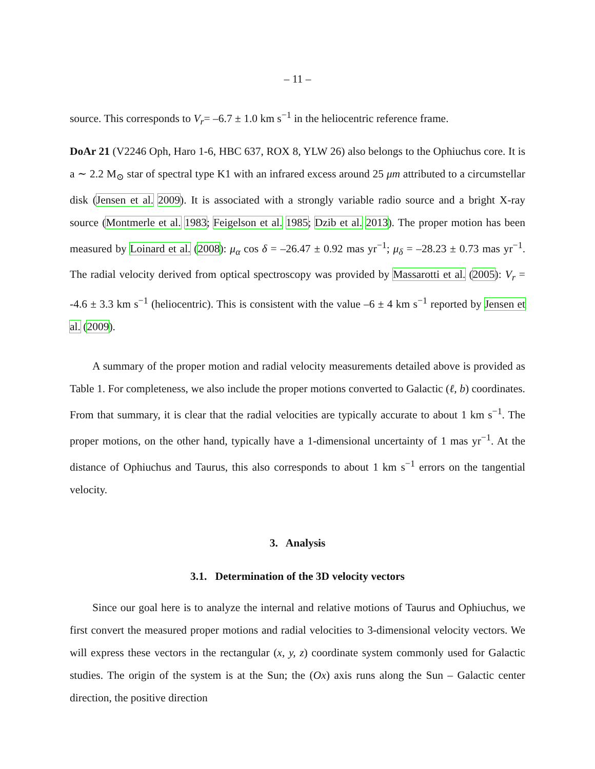– 11 –
source. This corresponds to V<sub>r</sub>= –6.7 ± 1.0 km s<sup>−1</sup> in the heliocentric reference frame.
DoAr 21 (V2246 Oph, Haro 1-6, HBC 637, ROX 8, YLW 26) also belongs to the Ophiuchus core. It is a ∼ 2.2 M<sub>⊙</sub> star of spectral type K1 with an infrared excess around 25 μm attributed to a circumstellar disk (Jensen et al. 2009). It is associated with a strongly variable radio source and a bright X-ray source (Montmerle et al. 1983; Feigelson et al. 1985; Dzib et al. 2013). The proper motion has been measured by Loinard et al. (2008): μ<sub>α</sub> cos δ = –26.47 ± 0.92 mas yr<sup>−1</sup>; μ<sub>δ</sub> = –28.23 ± 0.73 mas yr<sup>−1</sup>. The radial velocity derived from optical spectroscopy was provided by Massarotti et al. (2005): V<sub>r</sub> = -4.6 ± 3.3 km s<sup>−1</sup> (heliocentric). This is consistent with the value –6 ± 4 km s<sup>−1</sup> reported by Jensen et al. (2009).
A summary of the proper motion and radial velocity measurements detailed above is provided as Table 1. For completeness, we also include the proper motions converted to Galactic (ℓ, b) coordinates. From that summary, it is clear that the radial velocities are typically accurate to about 1 km s<sup>−1</sup>. The proper motions, on the other hand, typically have a 1-dimensional uncertainty of 1 mas yr<sup>−1</sup>. At the distance of Ophiuchus and Taurus, this also corresponds to about 1 km s<sup>−1</sup> errors on the tangential velocity.
3. Analysis
3.1. Determination of the 3D velocity vectors
Since our goal here is to analyze the internal and relative motions of Taurus and Ophiuchus, we first convert the measured proper motions and radial velocities to 3-dimensional velocity vectors. We will express these vectors in the rectangular (x, y, z) coordinate system commonly used for Galactic studies. The origin of the system is at the Sun; the (Ox) axis runs along the Sun – Galactic center direction, the positive direction